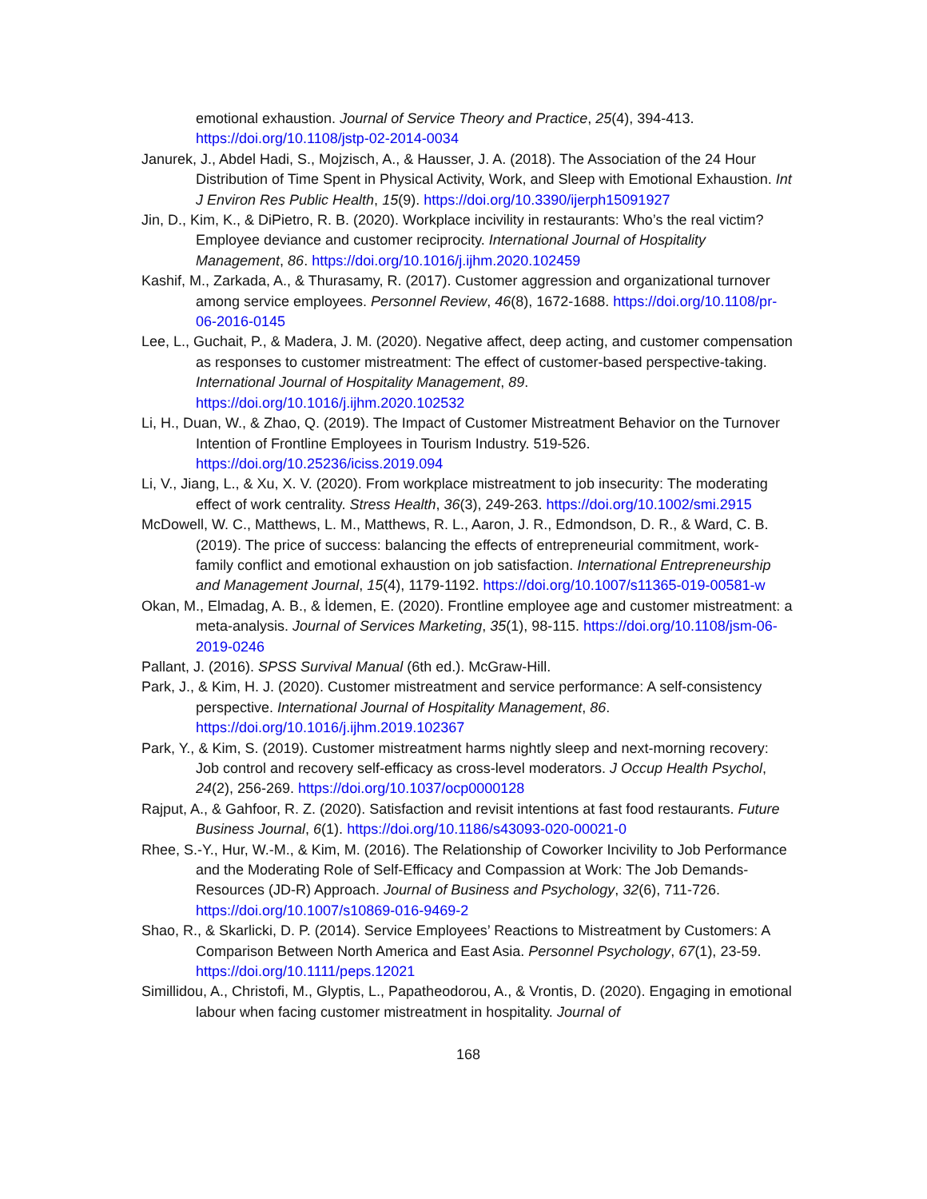emotional exhaustion. Journal of Service Theory and Practice, 25(4), 394-413. https://doi.org/10.1108/jstp-02-2014-0034
Janurek, J., Abdel Hadi, S., Mojzisch, A., & Hausser, J. A. (2018). The Association of the 24 Hour Distribution of Time Spent in Physical Activity, Work, and Sleep with Emotional Exhaustion. Int J Environ Res Public Health, 15(9). https://doi.org/10.3390/ijerph15091927
Jin, D., Kim, K., & DiPietro, R. B. (2020). Workplace incivility in restaurants: Who’s the real victim? Employee deviance and customer reciprocity. International Journal of Hospitality Management, 86. https://doi.org/10.1016/j.ijhm.2020.102459
Kashif, M., Zarkada, A., & Thurasamy, R. (2017). Customer aggression and organizational turnover among service employees. Personnel Review, 46(8), 1672-1688. https://doi.org/10.1108/pr-06-2016-0145
Lee, L., Guchait, P., & Madera, J. M. (2020). Negative affect, deep acting, and customer compensation as responses to customer mistreatment: The effect of customer-based perspective-taking. International Journal of Hospitality Management, 89. https://doi.org/10.1016/j.ijhm.2020.102532
Li, H., Duan, W., & Zhao, Q. (2019). The Impact of Customer Mistreatment Behavior on the Turnover Intention of Frontline Employees in Tourism Industry. 519-526. https://doi.org/10.25236/iciss.2019.094
Li, V., Jiang, L., & Xu, X. V. (2020). From workplace mistreatment to job insecurity: The moderating effect of work centrality. Stress Health, 36(3), 249-263. https://doi.org/10.1002/smi.2915
McDowell, W. C., Matthews, L. M., Matthews, R. L., Aaron, J. R., Edmondson, D. R., & Ward, C. B. (2019). The price of success: balancing the effects of entrepreneurial commitment, work-family conflict and emotional exhaustion on job satisfaction. International Entrepreneurship and Management Journal, 15(4), 1179-1192. https://doi.org/10.1007/s11365-019-00581-w
Okan, M., Elmadag, A. B., & İdemen, E. (2020). Frontline employee age and customer mistreatment: a meta-analysis. Journal of Services Marketing, 35(1), 98-115. https://doi.org/10.1108/jsm-06-2019-0246
Pallant, J. (2016). SPSS Survival Manual (6th ed.). McGraw-Hill.
Park, J., & Kim, H. J. (2020). Customer mistreatment and service performance: A self-consistency perspective. International Journal of Hospitality Management, 86. https://doi.org/10.1016/j.ijhm.2019.102367
Park, Y., & Kim, S. (2019). Customer mistreatment harms nightly sleep and next-morning recovery: Job control and recovery self-efficacy as cross-level moderators. J Occup Health Psychol, 24(2), 256-269. https://doi.org/10.1037/ocp0000128
Rajput, A., & Gahfoor, R. Z. (2020). Satisfaction and revisit intentions at fast food restaurants. Future Business Journal, 6(1). https://doi.org/10.1186/s43093-020-00021-0
Rhee, S.-Y., Hur, W.-M., & Kim, M. (2016). The Relationship of Coworker Incivility to Job Performance and the Moderating Role of Self-Efficacy and Compassion at Work: The Job Demands-Resources (JD-R) Approach. Journal of Business and Psychology, 32(6), 711-726. https://doi.org/10.1007/s10869-016-9469-2
Shao, R., & Skarlicki, D. P. (2014). Service Employees’ Reactions to Mistreatment by Customers: A Comparison Between North America and East Asia. Personnel Psychology, 67(1), 23-59. https://doi.org/10.1111/peps.12021
Simillidou, A., Christofi, M., Glyptis, L., Papatheodorou, A., & Vrontis, D. (2020). Engaging in emotional labour when facing customer mistreatment in hospitality. Journal of
168